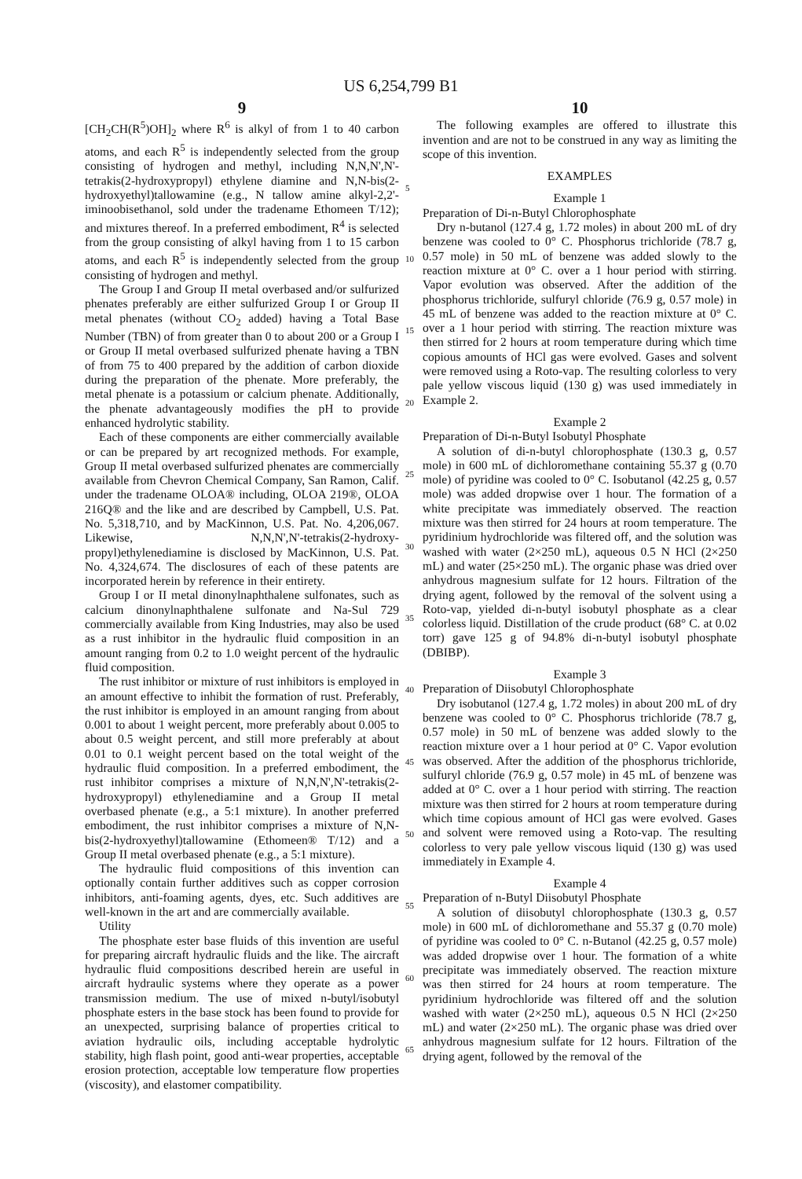US 6,254,799 B1
9
[CH<sub>2</sub>CH(R<sup>5</sup>)OH]<sub>2</sub> where R<sup>6</sup> is alkyl of from 1 to 40 carbon atoms, and each R<sup>5</sup> is independently selected from the group consisting of hydrogen and methyl, including N,N,N',N'-tetrakis(2-hydroxypropyl) ethylene diamine and N,N-bis(2-hydroxyethyl)tallowamine (e.g., N tallow amine alkyl-2,2'-iminoobisethanol, sold under the tradename Ethomeen T/12); and mixtures thereof. In a preferred embodiment, R<sup>4</sup> is selected from the group consisting of alkyl having from 1 to 15 carbon atoms, and each R<sup>5</sup> is independently selected from the group consisting of hydrogen and methyl.
The Group I and Group II metal overbased and/or sulfurized phenates preferably are either sulfurized Group I or Group II metal phenates (without CO<sub>2</sub> added) having a Total Base Number (TBN) of from greater than 0 to about 200 or a Group I or Group II metal overbased sulfurized phenate having a TBN of from 75 to 400 prepared by the addition of carbon dioxide during the preparation of the phenate. More preferably, the metal phenate is a potassium or calcium phenate. Additionally, the phenate advantageously modifies the pH to provide enhanced hydrolytic stability.
Each of these components are either commercially available or can be prepared by art recognized methods. For example, Group II metal overbased sulfurized phenates are commercially available from Chevron Chemical Company, San Ramon, Calif. under the tradename OLOA® including, OLOA 219®, OLOA 216Q® and the like and are described by Campbell, U.S. Pat. No. 5,318,710, and by MacKinnon, U.S. Pat. No. 4,206,067. Likewise, N,N,N',N'-tetrakis(2-hydroxy-propyl)ethylenediamine is disclosed by MacKinnon, U.S. Pat. No. 4,324,674. The disclosures of each of these patents are incorporated herein by reference in their entirety.
Group I or II metal dinonylnaphthalene sulfonates, such as calcium dinonylnaphthalene sulfonate and Na-Sul 729 commercially available from King Industries, may also be used as a rust inhibitor in the hydraulic fluid composition in an amount ranging from 0.2 to 1.0 weight percent of the hydraulic fluid composition.
The rust inhibitor or mixture of rust inhibitors is employed in an amount effective to inhibit the formation of rust. Preferably, the rust inhibitor is employed in an amount ranging from about 0.001 to about 1 weight percent, more preferably about 0.005 to about 0.5 weight percent, and still more preferably at about 0.01 to 0.1 weight percent based on the total weight of the hydraulic fluid composition. In a preferred embodiment, the rust inhibitor comprises a mixture of N,N,N',N'-tetrakis(2-hydroxypropyl) ethylenediamine and a Group II metal overbased phenate (e.g., a 5:1 mixture). In another preferred embodiment, the rust inhibitor comprises a mixture of N,N-bis(2-hydroxyethyl)tallowamine (Ethomeen® T/12) and a Group II metal overbased phenate (e.g., a 5:1 mixture).
The hydraulic fluid compositions of this invention can optionally contain further additives such as copper corrosion inhibitors, anti-foaming agents, dyes, etc. Such additives are well-known in the art and are commercially available.
Utility
The phosphate ester base fluids of this invention are useful for preparing aircraft hydraulic fluids and the like. The aircraft hydraulic fluid compositions described herein are useful in aircraft hydraulic systems where they operate as a power transmission medium. The use of mixed n-butyl/isobutyl phosphate esters in the base stock has been found to provide for an unexpected, surprising balance of properties critical to aviation hydraulic oils, including acceptable hydrolytic stability, high flash point, good anti-wear properties, acceptable erosion protection, acceptable low temperature flow properties (viscosity), and elastomer compatibility.
5
10
15
20
25
30
35
40
45
50
55
60
65
10
The following examples are offered to illustrate this invention and are not to be construed in any way as limiting the scope of this invention.
EXAMPLES
Example 1
Preparation of Di-n-Butyl Chlorophosphate
Dry n-butanol (127.4 g, 1.72 moles) in about 200 mL of dry benzene was cooled to 0° C. Phosphorus trichloride (78.7 g, 0.57 mole) in 50 mL of benzene was added slowly to the reaction mixture at 0° C. over a 1 hour period with stirring. Vapor evolution was observed. After the addition of the phosphorus trichloride, sulfuryl chloride (76.9 g, 0.57 mole) in 45 mL of benzene was added to the reaction mixture at 0° C. over a 1 hour period with stirring. The reaction mixture was then stirred for 2 hours at room temperature during which time copious amounts of HCl gas were evolved. Gases and solvent were removed using a Roto-vap. The resulting colorless to very pale yellow viscous liquid (130 g) was used immediately in Example 2.
Example 2
Preparation of Di-n-Butyl Isobutyl Phosphate
A solution of di-n-butyl chlorophosphate (130.3 g, 0.57 mole) in 600 mL of dichloromethane containing 55.37 g (0.70 mole) of pyridine was cooled to 0° C. Isobutanol (42.25 g, 0.57 mole) was added dropwise over 1 hour. The formation of a white precipitate was immediately observed. The reaction mixture was then stirred for 24 hours at room temperature. The pyridinium hydrochloride was filtered off, and the solution was washed with water (2×250 mL), aqueous 0.5 N HCl (2×250 mL) and water (25×250 mL). The organic phase was dried over anhydrous magnesium sulfate for 12 hours. Filtration of the drying agent, followed by the removal of the solvent using a Roto-vap, yielded di-n-butyl isobutyl phosphate as a clear colorless liquid. Distillation of the crude product (68° C. at 0.02 torr) gave 125 g of 94.8% di-n-butyl isobutyl phosphate (DBIBP).
Example 3
Preparation of Diisobutyl Chlorophosphate
Dry isobutanol (127.4 g, 1.72 moles) in about 200 mL of dry benzene was cooled to 0° C. Phosphorus trichloride (78.7 g, 0.57 mole) in 50 mL of benzene was added slowly to the reaction mixture over a 1 hour period at 0° C. Vapor evolution was observed. After the addition of the phosphorus trichloride, sulfuryl chloride (76.9 g, 0.57 mole) in 45 mL of benzene was added at 0° C. over a 1 hour period with stirring. The reaction mixture was then stirred for 2 hours at room temperature during which time copious amount of HCl gas were evolved. Gases and solvent were removed using a Roto-vap. The resulting colorless to very pale yellow viscous liquid (130 g) was used immediately in Example 4.
Example 4
Preparation of n-Butyl Diisobutyl Phosphate
A solution of diisobutyl chlorophosphate (130.3 g, 0.57 mole) in 600 mL of dichloromethane and 55.37 g (0.70 mole) of pyridine was cooled to 0° C. n-Butanol (42.25 g, 0.57 mole) was added dropwise over 1 hour. The formation of a white precipitate was immediately observed. The reaction mixture was then stirred for 24 hours at room temperature. The pyridinium hydrochloride was filtered off and the solution washed with water (2×250 mL), aqueous 0.5 N HCl (2×250 mL) and water (2×250 mL). The organic phase was dried over anhydrous magnesium sulfate for 12 hours. Filtration of the drying agent, followed by the removal of the